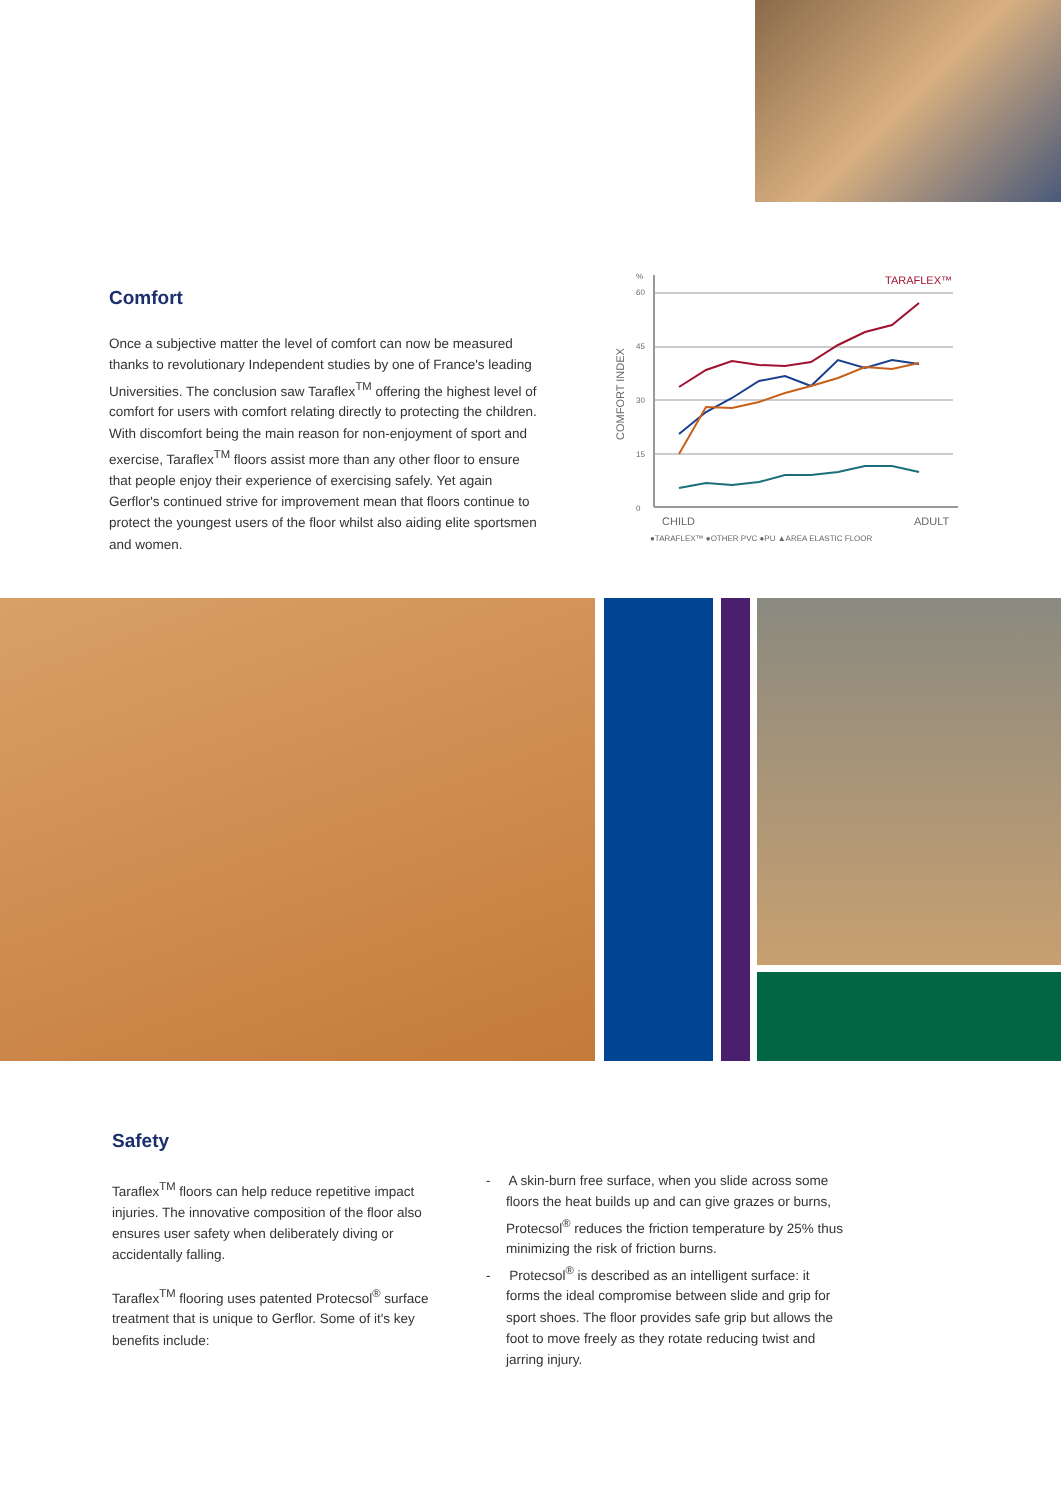Comfort
Once a subjective matter the level of comfort can now be measured thanks to revolutionary Independent studies by one of France's leading Universities. The conclusion saw Taraflex<sup>TM</sup> offering the highest level of comfort for users with comfort relating directly to protecting the children. With discomfort being the main reason for non-enjoyment of sport and exercise, Taraflex<sup>TM</sup> floors assist more than any other floor to ensure that people enjoy their experience of exercising safely. Yet again Gerflor's continued strive for improvement mean that floors continue to protect the youngest users of the floor whilst also aiding elite sportsmen and women.
%
60
45
30
15
0
COMFORT INDEX
TARAFLEX™
CHILD
ADULT
●TARAFLEX™ ●OTHER PVC ●PU ▲AREA ELASTIC FLOOR
Safety
Taraflex<sup>TM</sup> floors can help reduce repetitive impact injuries. The innovative composition of the floor also ensures user safety when deliberately diving or accidentally falling.
Taraflex<sup>TM</sup> flooring uses patented Protecsol<sup>®</sup> surface treatment that is unique to Gerflor. Some of it's key benefits include:
- A skin-burn free surface, when you slide across some floors the heat builds up and can give grazes or burns, Protecsol<sup>®</sup> reduces the friction temperature by 25% thus minimizing the risk of friction burns.
- Protecsol<sup>®</sup> is described as an intelligent surface: it forms the ideal compromise between slide and grip for sport shoes. The floor provides safe grip but allows the foot to move freely as they rotate reducing twist and jarring injury.